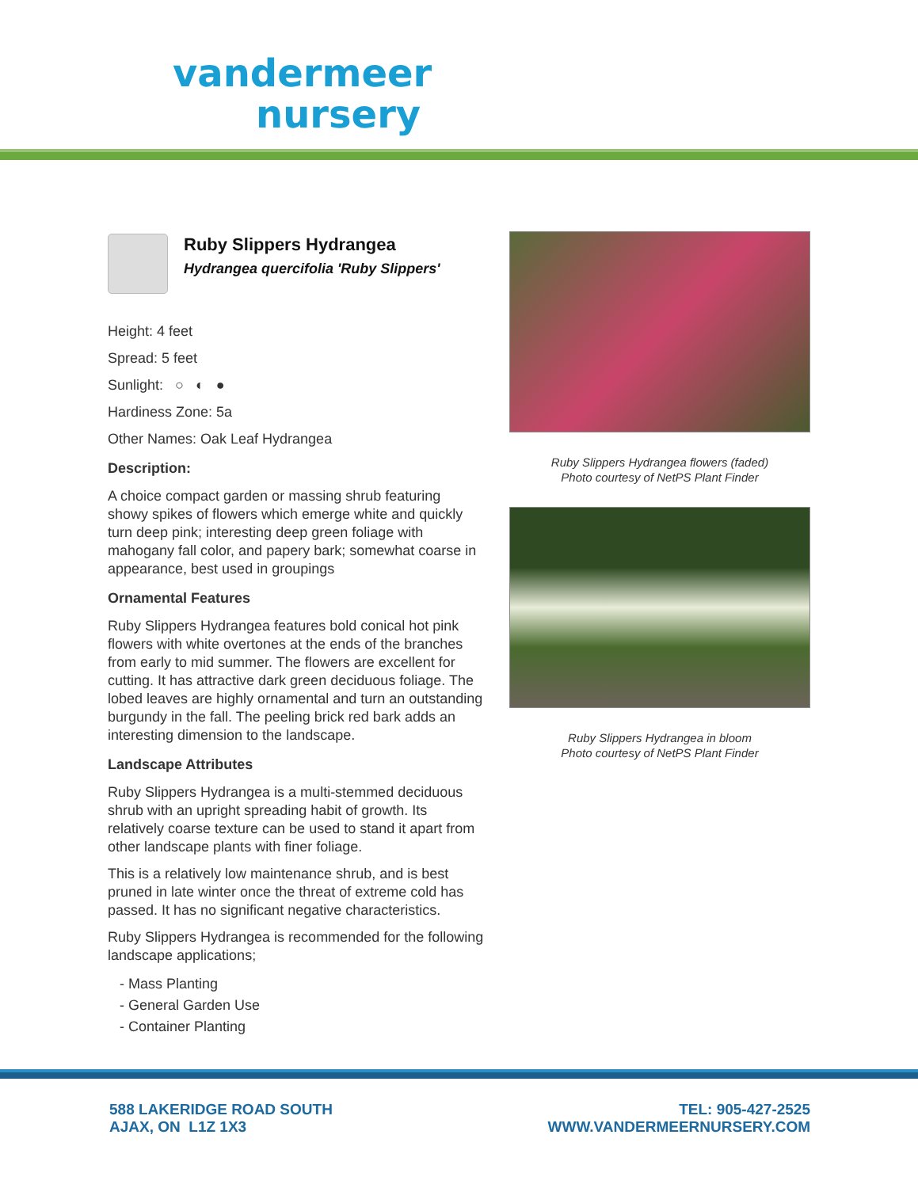vandermeer
nursery
Ruby Slippers Hydrangea
Hydrangea quercifolia 'Ruby Slippers'
Height: 4 feet
Spread: 5 feet
Sunlight: ○ ◐ ●
Hardiness Zone: 5a
Other Names: Oak Leaf Hydrangea
Description:
A choice compact garden or massing shrub featuring showy spikes of flowers which emerge white and quickly turn deep pink; interesting deep green foliage with mahogany fall color, and papery bark; somewhat coarse in appearance, best used in groupings
Ornamental Features
Ruby Slippers Hydrangea features bold conical hot pink flowers with white overtones at the ends of the branches from early to mid summer. The flowers are excellent for cutting. It has attractive dark green deciduous foliage. The lobed leaves are highly ornamental and turn an outstanding burgundy in the fall. The peeling brick red bark adds an interesting dimension to the landscape.
Landscape Attributes
Ruby Slippers Hydrangea is a multi-stemmed deciduous shrub with an upright spreading habit of growth. Its relatively coarse texture can be used to stand it apart from other landscape plants with finer foliage.
This is a relatively low maintenance shrub, and is best pruned in late winter once the threat of extreme cold has passed. It has no significant negative characteristics.
Ruby Slippers Hydrangea is recommended for the following landscape applications;
- Mass Planting
- General Garden Use
- Container Planting
Ruby Slippers Hydrangea flowers (faded)
Photo courtesy of NetPS Plant Finder
Ruby Slippers Hydrangea in bloom
Photo courtesy of NetPS Plant Finder
588 LAKERIDGE ROAD SOUTH
AJAX, ON L1Z 1X3
TEL: 905-427-2525
WWW.VANDERMEERNURSERY.COM